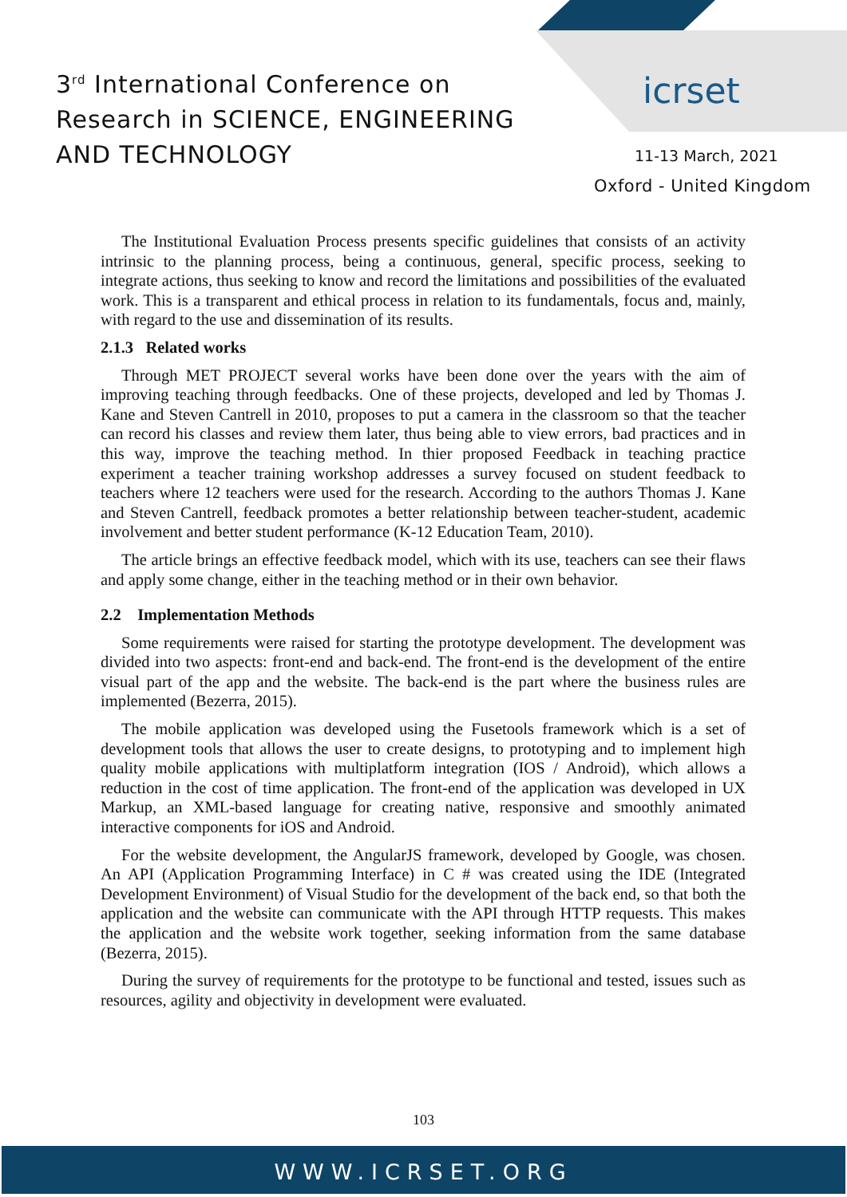3<sup>rd</sup> International Conference on
Research in SCIENCE, ENGINEERING
AND TECHNOLOGY
icrset
11-13 March, 2021
Oxford - United Kingdom
The Institutional Evaluation Process presents specific guidelines that consists of an activity intrinsic to the planning process, being a continuous, general, specific process, seeking to integrate actions, thus seeking to know and record the limitations and possibilities of the evaluated work. This is a transparent and ethical process in relation to its fundamentals, focus and, mainly, with regard to the use and dissemination of its results.
2.1.3 Related works
Through MET PROJECT several works have been done over the years with the aim of improving teaching through feedbacks. One of these projects, developed and led by Thomas J. Kane and Steven Cantrell in 2010, proposes to put a camera in the classroom so that the teacher can record his classes and review them later, thus being able to view errors, bad practices and in this way, improve the teaching method. In thier proposed Feedback in teaching practice experiment a teacher training workshop addresses a survey focused on student feedback to teachers where 12 teachers were used for the research. According to the authors Thomas J. Kane and Steven Cantrell, feedback promotes a better relationship between teacher-student, academic involvement and better student performance (K-12 Education Team, 2010).
The article brings an effective feedback model, which with its use, teachers can see their flaws and apply some change, either in the teaching method or in their own behavior.
2.2 Implementation Methods
Some requirements were raised for starting the prototype development. The development was divided into two aspects: front-end and back-end. The front-end is the development of the entire visual part of the app and the website. The back-end is the part where the business rules are implemented (Bezerra, 2015).
The mobile application was developed using the Fusetools framework which is a set of development tools that allows the user to create designs, to prototyping and to implement high quality mobile applications with multiplatform integration (IOS / Android), which allows a reduction in the cost of time application. The front-end of the application was developed in UX Markup, an XML-based language for creating native, responsive and smoothly animated interactive components for iOS and Android.
For the website development, the AngularJS framework, developed by Google, was chosen. An API (Application Programming Interface) in C # was created using the IDE (Integrated Development Environment) of Visual Studio for the development of the back end, so that both the application and the website can communicate with the API through HTTP requests. This makes the application and the website work together, seeking information from the same database (Bezerra, 2015).
During the survey of requirements for the prototype to be functional and tested, issues such as resources, agility and objectivity in development were evaluated.
103
WWW.ICRSET.ORG